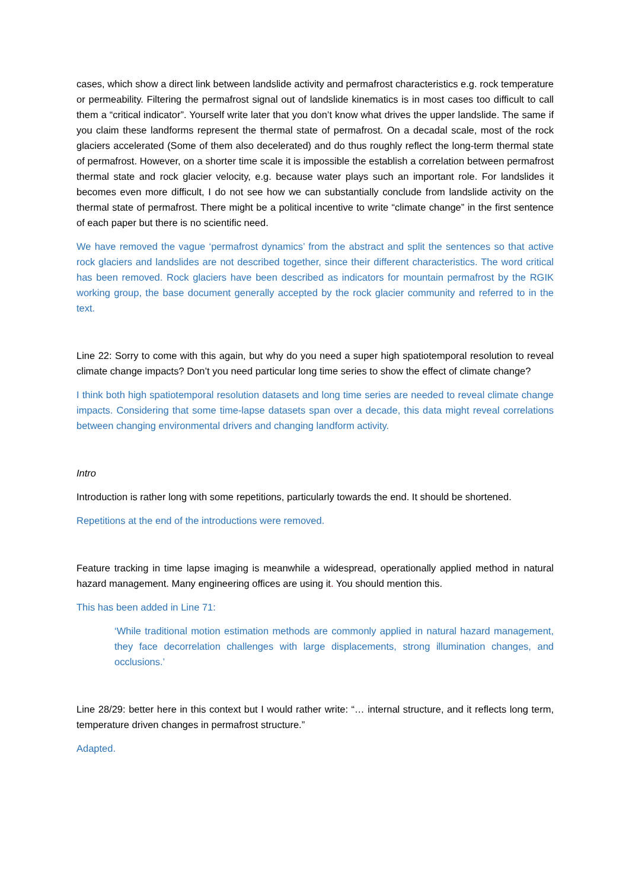cases, which show a direct link between landslide activity and permafrost characteristics e.g. rock temperature or permeability. Filtering the permafrost signal out of landslide kinematics is in most cases too difficult to call them a “critical indicator”. Yourself write later that you don’t know what drives the upper landslide. The same if you claim these landforms represent the thermal state of permafrost. On a decadal scale, most of the rock glaciers accelerated (Some of them also decelerated) and do thus roughly reflect the long-term thermal state of permafrost. However, on a shorter time scale it is impossible the establish a correlation between permafrost thermal state and rock glacier velocity, e.g. because water plays such an important role. For landslides it becomes even more difficult, I do not see how we can substantially conclude from landslide activity on the thermal state of permafrost. There might be a political incentive to write “climate change” in the first sentence of each paper but there is no scientific need.
We have removed the vague ‘permafrost dynamics’ from the abstract and split the sentences so that active rock glaciers and landslides are not described together, since their different characteristics. The word critical has been removed. Rock glaciers have been described as indicators for mountain permafrost by the RGIK working group, the base document generally accepted by the rock glacier community and referred to in the text.
Line 22: Sorry to come with this again, but why do you need a super high spatiotemporal resolution to reveal climate change impacts? Don’t you need particular long time series to show the effect of climate change?
I think both high spatiotemporal resolution datasets and long time series are needed to reveal climate change impacts. Considering that some time-lapse datasets span over a decade, this data might reveal correlations between changing environmental drivers and changing landform activity.
Intro
Introduction is rather long with some repetitions, particularly towards the end. It should be shortened.
Repetitions at the end of the introductions were removed.
Feature tracking in time lapse imaging is meanwhile a widespread, operationally applied method in natural hazard management. Many engineering offices are using it. You should mention this.
This has been added in Line 71:
‘While traditional motion estimation methods are commonly applied in natural hazard management, they face decorrelation challenges with large displacements, strong illumination changes, and occlusions.’
Line 28/29: better here in this context but I would rather write: “… internal structure, and it reflects long term, temperature driven changes in permafrost structure.”
Adapted.